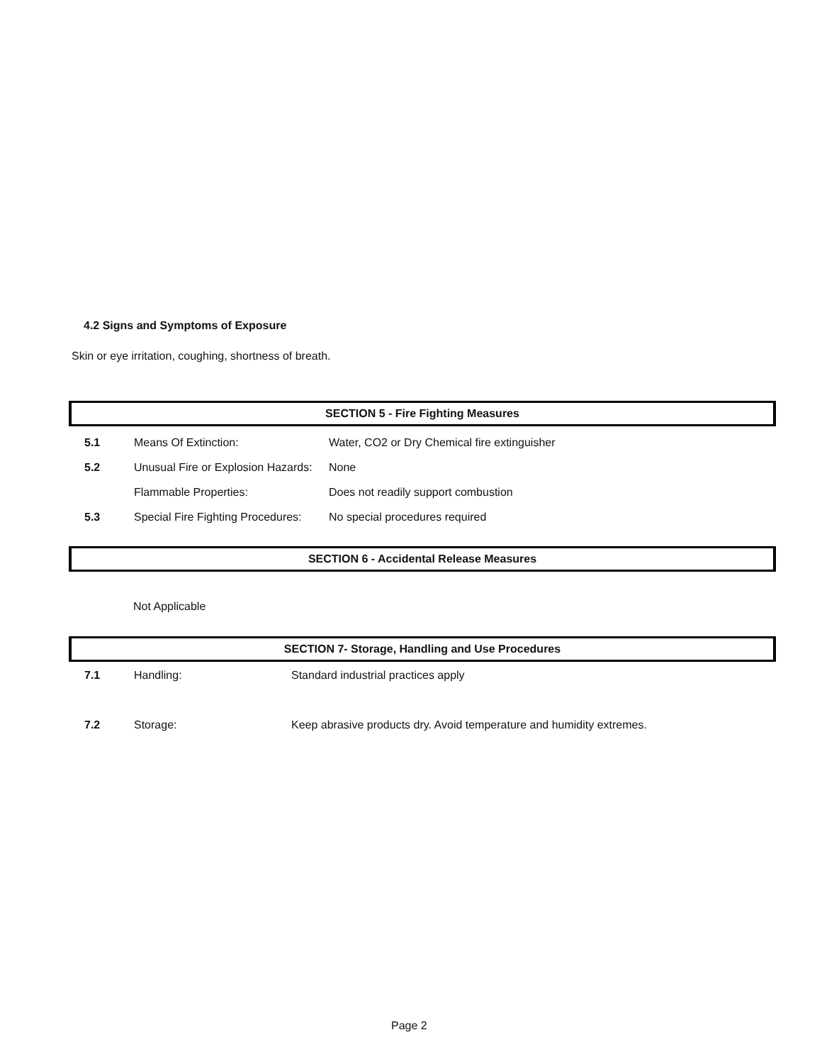4.2 Signs and Symptoms of Exposure
Skin or eye irritation, coughing, shortness of breath.
SECTION 5 - Fire Fighting Measures
| 5.1 | Means Of Extinction: | Water, CO2 or Dry Chemical fire extinguisher |
| 5.2 | Unusual Fire or Explosion Hazards: | None |
| | Flammable Properties: | Does not readily support combustion |
| 5.3 | Special Fire Fighting Procedures: | No special procedures required |
SECTION 6 - Accidental Release Measures
Not Applicable
SECTION 7- Storage, Handling and Use Procedures
| 7.1 | Handling: | Standard industrial practices apply |
| 7.2 | Storage: | Keep abrasive products dry. Avoid temperature and humidity extremes. |
Page 2